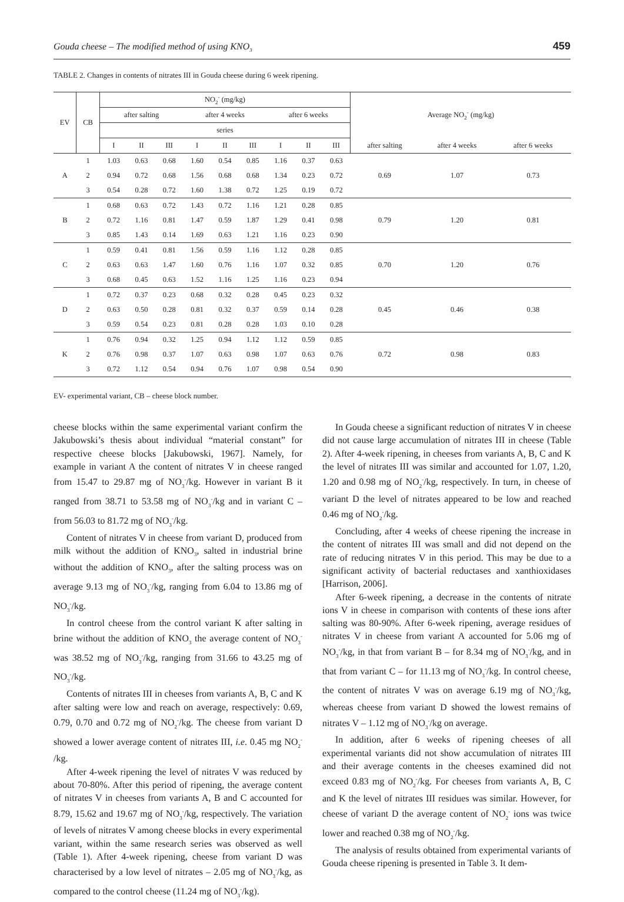Gouda cheese – The modified method of using KNO<sub>3</sub> 459
TABLE 2. Changes in contents of nitrates III in Gouda cheese during 6 week ripening.
| EV | CB | NO<sub>2</sub><sup>-</sup> (mg/kg) | | | | | | | | | Average NO<sub>2</sub><sup>-</sup> (mg/kg) | | |
| --- | --- | --- | --- | --- | --- | --- | --- | --- | --- | --- | --- | --- | --- |
| | | after salting | | | after 4 weeks | | | after 6 weeks | | | | | |
| | | series | | | | | | | | | | | |
| | | I | II | III | I | II | III | I | II | III | after salting | after 4 weeks | after 6 weeks |
| A | 1 | 1.03 | 0.63 | 0.68 | 1.60 | 0.54 | 0.85 | 1.16 | 0.37 | 0.63 | 0.69 | 1.07 | 0.73 |
| | 2 | 0.94 | 0.72 | 0.68 | 1.56 | 0.68 | 0.68 | 1.34 | 0.23 | 0.72 | | | |
| | 3 | 0.54 | 0.28 | 0.72 | 1.60 | 1.38 | 0.72 | 1.25 | 0.19 | 0.72 | | | |
| B | 1 | 0.68 | 0.63 | 0.72 | 1.43 | 0.72 | 1.16 | 1.21 | 0.28 | 0.85 | 0.79 | 1.20 | 0.81 |
| | 2 | 0.72 | 1.16 | 0.81 | 1.47 | 0.59 | 1.87 | 1.29 | 0.41 | 0.98 | | | |
| | 3 | 0.85 | 1.43 | 0.14 | 1.69 | 0.63 | 1.21 | 1.16 | 0.23 | 0.90 | | | |
| C | 1 | 0.59 | 0.41 | 0.81 | 1.56 | 0.59 | 1.16 | 1.12 | 0.28 | 0.85 | 0.70 | 1.20 | 0.76 |
| | 2 | 0.63 | 0.63 | 1.47 | 1.60 | 0.76 | 1.16 | 1.07 | 0.32 | 0.85 | | | |
| | 3 | 0.68 | 0.45 | 0.63 | 1.52 | 1.16 | 1.25 | 1.16 | 0.23 | 0.94 | | | |
| D | 1 | 0.72 | 0.37 | 0.23 | 0.68 | 0.32 | 0.28 | 0.45 | 0.23 | 0.32 | 0.45 | 0.46 | 0.38 |
| | 2 | 0.63 | 0.50 | 0.28 | 0.81 | 0.32 | 0.37 | 0.59 | 0.14 | 0.28 | | | |
| | 3 | 0.59 | 0.54 | 0.23 | 0.81 | 0.28 | 0.28 | 1.03 | 0.10 | 0.28 | | | |
| K | 1 | 0.76 | 0.94 | 0.32 | 1.25 | 0.94 | 1.12 | 1.12 | 0.59 | 0.85 | 0.72 | 0.98 | 0.83 |
| | 2 | 0.76 | 0.98 | 0.37 | 1.07 | 0.63 | 0.98 | 1.07 | 0.63 | 0.76 | | | |
| | 3 | 0.72 | 1.12 | 0.54 | 0.94 | 0.76 | 1.07 | 0.98 | 0.54 | 0.90 | | | |
EV- experimental variant, CB – cheese block number.
cheese blocks within the same experimental variant confirm the Jakubowski’s thesis about individual “material constant” for respective cheese blocks [Jakubowski, 1967]. Namely, for example in variant A the content of nitrates V in cheese ranged from 15.47 to 29.87 mg of NO<sub>3</sub><sup>-</sup>/kg. However in variant B it ranged from 38.71 to 53.58 mg of NO<sub>3</sub><sup>-</sup>/kg and in variant C – from 56.03 to 81.72 mg of NO<sub>3</sub><sup>-</sup>/kg.
Content of nitrates V in cheese from variant D, produced from milk without the addition of KNO<sub>3</sub>, salted in industrial brine without the addition of KNO<sub>3</sub>, after the salting process was on average 9.13 mg of NO<sub>3</sub><sup>-</sup>/kg, ranging from 6.04 to 13.86 mg of NO<sub>3</sub><sup>-</sup>/kg.
In control cheese from the control variant K after salting in brine without the addition of KNO<sub>3</sub> the average content of NO<sub>3</sub><sup>-</sup> was 38.52 mg of NO<sub>3</sub><sup>-</sup>/kg, ranging from 31.66 to 43.25 mg of NO<sub>3</sub><sup>-</sup>/kg.
Contents of nitrates III in cheeses from variants A, B, C and K after salting were low and reach on average, respectively: 0.69, 0.79, 0.70 and 0.72 mg of NO<sub>2</sub><sup>-</sup>/kg. The cheese from variant D showed a lower average content of nitrates III, i.e. 0.45 mg NO<sub>2</sub><sup>-</sup> /kg.
After 4-week ripening the level of nitrates V was reduced by about 70-80%. After this period of ripening, the average content of nitrates V in cheeses from variants A, B and C accounted for 8.79, 15.62 and 19.67 mg of NO<sub>3</sub><sup>-</sup>/kg, respectively. The variation of levels of nitrates V among cheese blocks in every experimental variant, within the same research series was observed as well (Table 1). After 4-week ripening, cheese from variant D was characterised by a low level of nitrates – 2.05 mg of NO<sub>3</sub><sup>-</sup>/kg, as compared to the control cheese (11.24 mg of NO<sub>3</sub><sup>-</sup>/kg).
In Gouda cheese a significant reduction of nitrates V in cheese did not cause large accumulation of nitrates III in cheese (Table 2). After 4-week ripening, in cheeses from variants A, B, C and K the level of nitrates III was similar and accounted for 1.07, 1.20, 1.20 and 0.98 mg of NO<sub>2</sub><sup>-</sup>/kg, respectively. In turn, in cheese of variant D the level of nitrates appeared to be low and reached 0.46 mg of NO<sub>2</sub><sup>-</sup>/kg.
Concluding, after 4 weeks of cheese ripening the increase in the content of nitrates III was small and did not depend on the rate of reducing nitrates V in this period. This may be due to a significant activity of bacterial reductases and xanthioxidases [Harrison, 2006].
After 6-week ripening, a decrease in the contents of nitrate ions V in cheese in comparison with contents of these ions after salting was 80-90%. After 6-week ripening, average residues of nitrates V in cheese from variant A accounted for 5.06 mg of NO<sub>3</sub><sup>-</sup>/kg, in that from variant B – for 8.34 mg of NO<sub>3</sub><sup>-</sup>/kg, and in that from variant C – for 11.13 mg of NO<sub>3</sub><sup>-</sup>/kg. In control cheese, the content of nitrates V was on average 6.19 mg of NO<sub>3</sub><sup>-</sup>/kg, whereas cheese from variant D showed the lowest remains of nitrates V – 1.12 mg of NO<sub>3</sub><sup>-</sup>/kg on average.
In addition, after 6 weeks of ripening cheeses of all experimental variants did not show accumulation of nitrates III and their average contents in the cheeses examined did not exceed 0.83 mg of NO<sub>2</sub><sup>-</sup>/kg. For cheeses from variants A, B, C and K the level of nitrates III residues was similar. However, for cheese of variant D the average content of NO<sub>2</sub><sup>-</sup> ions was twice lower and reached 0.38 mg of NO<sub>2</sub><sup>-</sup>/kg.
The analysis of results obtained from experimental variants of Gouda cheese ripening is presented in Table 3. It dem-